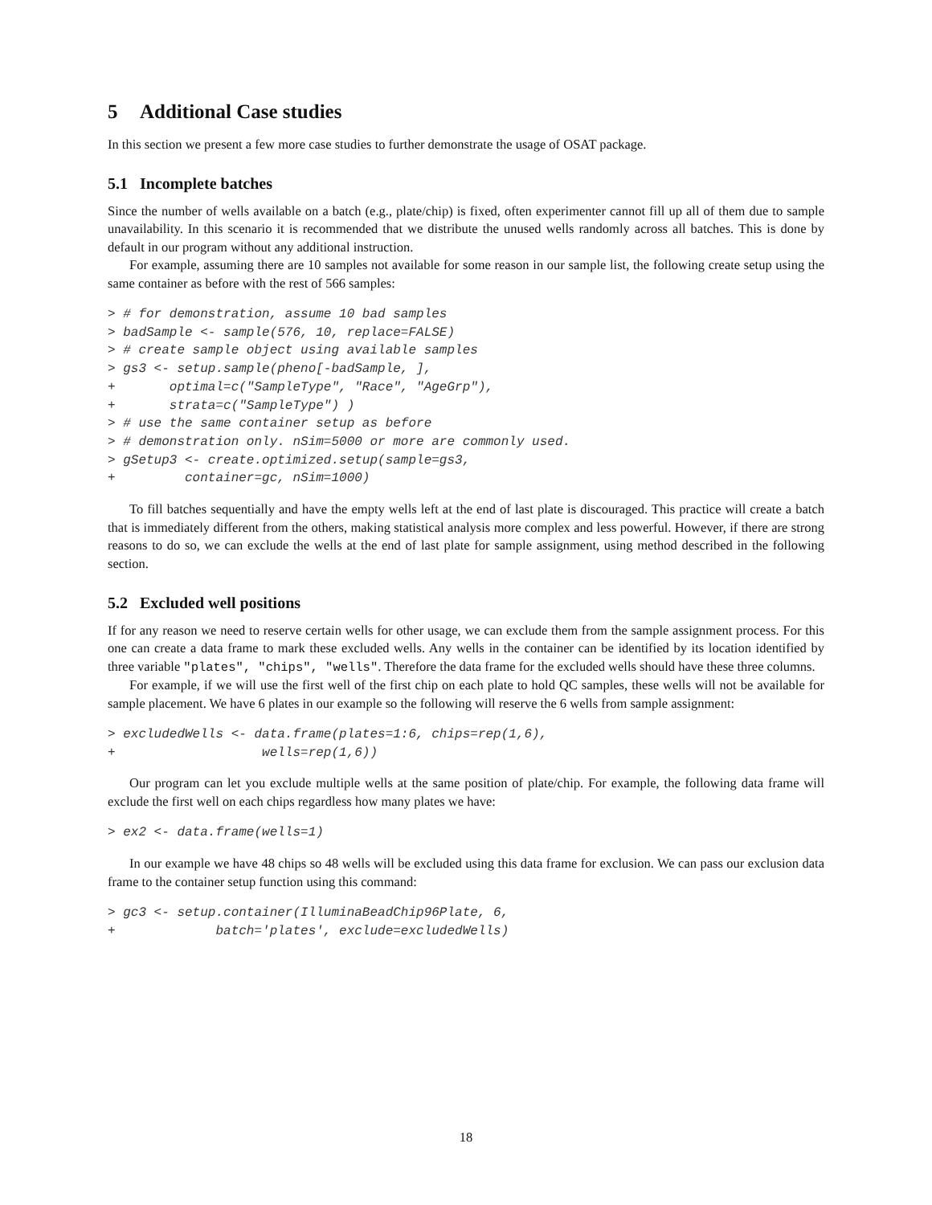5 Additional Case studies
In this section we present a few more case studies to further demonstrate the usage of OSAT package.
5.1 Incomplete batches
Since the number of wells available on a batch (e.g., plate/chip) is fixed, often experimenter cannot fill up all of them due to sample unavailability. In this scenario it is recommended that we distribute the unused wells randomly across all batches. This is done by default in our program without any additional instruction.
For example, assuming there are 10 samples not available for some reason in our sample list, the following create setup using the same container as before with the rest of 566 samples:
> # for demonstration, assume 10 bad samples
> badSample <- sample(576, 10, replace=FALSE)
> # create sample object using available samples
> gs3 <- setup.sample(pheno[-badSample, ],
+       optimal=c("SampleType", "Race", "AgeGrp"),
+       strata=c("SampleType") )
> # use the same container setup as before
> # demonstration only. nSim=5000 or more are commonly used.
> gSetup3 <- create.optimized.setup(sample=gs3,
+         container=gc, nSim=1000)
To fill batches sequentially and have the empty wells left at the end of last plate is discouraged. This practice will create a batch that is immediately different from the others, making statistical analysis more complex and less powerful. However, if there are strong reasons to do so, we can exclude the wells at the end of last plate for sample assignment, using method described in the following section.
5.2 Excluded well positions
If for any reason we need to reserve certain wells for other usage, we can exclude them from the sample assignment process. For this one can create a data frame to mark these excluded wells. Any wells in the container can be identified by its location identified by three variable "plates", "chips", "wells". Therefore the data frame for the excluded wells should have these three columns.
For example, if we will use the first well of the first chip on each plate to hold QC samples, these wells will not be available for sample placement. We have 6 plates in our example so the following will reserve the 6 wells from sample assignment:
> excludedWells <- data.frame(plates=1:6, chips=rep(1,6),
+                   wells=rep(1,6))
Our program can let you exclude multiple wells at the same position of plate/chip. For example, the following data frame will exclude the first well on each chips regardless how many plates we have:
> ex2 <- data.frame(wells=1)
In our example we have 48 chips so 48 wells will be excluded using this data frame for exclusion. We can pass our exclusion data frame to the container setup function using this command:
> gc3 <- setup.container(IlluminaBeadChip96Plate, 6,
+             batch='plates', exclude=excludedWells)
18